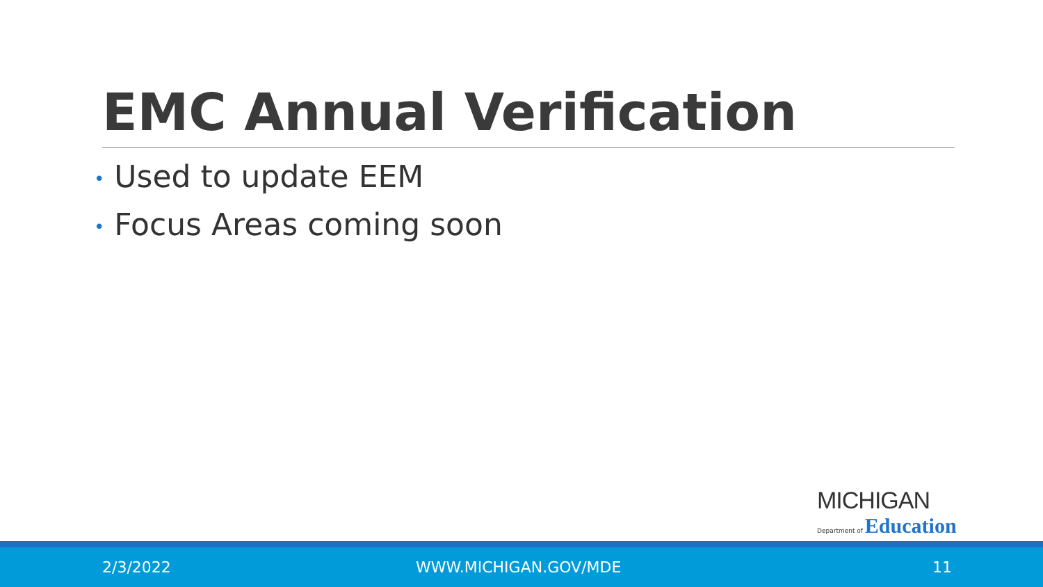EMC Annual Verification
• Used to update EEM
• Focus Areas coming soon
MICHIGAN
Department of Education
2/3/2022 WWW.MICHIGAN.GOV/MDE 11